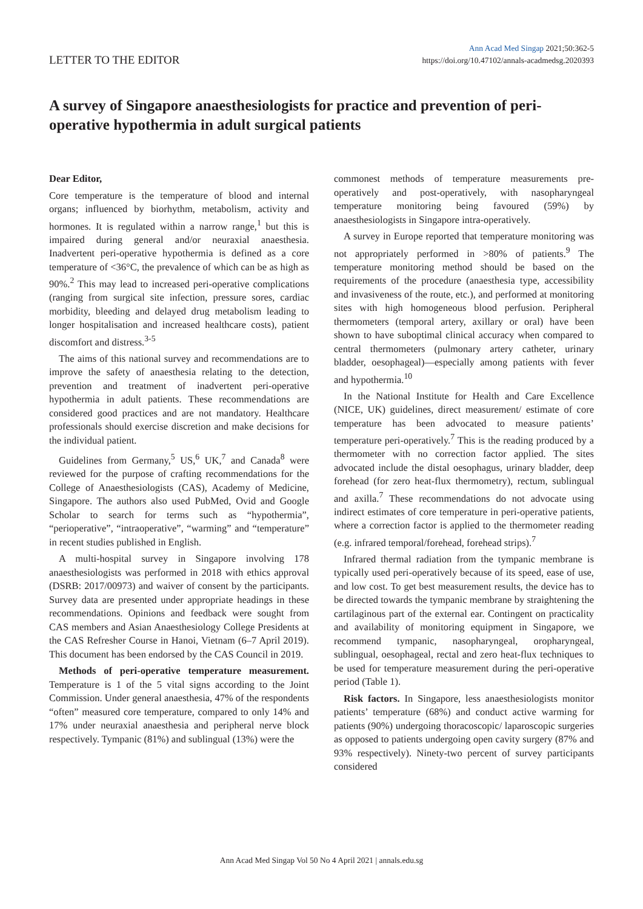LETTER TO THE EDITOR
Ann Acad Med Singap 2021;50:362-5
https://doi.org/10.47102/annals-acadmedsg.2020393
A survey of Singapore anaesthesiologists for practice and prevention of peri-operative hypothermia in adult surgical patients
Dear Editor,
Core temperature is the temperature of blood and internal organs; influenced by biorhythm, metabolism, activity and hormones. It is regulated within a narrow range,<sup>1</sup> but this is impaired during general and/or neuraxial anaesthesia. Inadvertent peri-operative hypothermia is defined as a core temperature of <36°C, the prevalence of which can be as high as 90%.<sup>2</sup> This may lead to increased peri-operative complications (ranging from surgical site infection, pressure sores, cardiac morbidity, bleeding and delayed drug metabolism leading to longer hospitalisation and increased healthcare costs), patient discomfort and distress.<sup>3-5</sup>
The aims of this national survey and recommendations are to improve the safety of anaesthesia relating to the detection, prevention and treatment of inadvertent peri-operative hypothermia in adult patients. These recommendations are considered good practices and are not mandatory. Healthcare professionals should exercise discretion and make decisions for the individual patient.
Guidelines from Germany,<sup>5</sup> US,<sup>6</sup> UK,<sup>7</sup> and Canada<sup>8</sup> were reviewed for the purpose of crafting recommendations for the College of Anaesthesiologists (CAS), Academy of Medicine, Singapore. The authors also used PubMed, Ovid and Google Scholar to search for terms such as “hypothermia”, “perioperative”, “intraoperative”, “warming” and “temperature” in recent studies published in English.
A multi-hospital survey in Singapore involving 178 anaesthesiologists was performed in 2018 with ethics approval (DSRB: 2017/00973) and waiver of consent by the participants. Survey data are presented under appropriate headings in these recommendations. Opinions and feedback were sought from CAS members and Asian Anaesthesiology College Presidents at the CAS Refresher Course in Hanoi, Vietnam (6–7 April 2019). This document has been endorsed by the CAS Council in 2019.
Methods of peri-operative temperature measurement. Temperature is 1 of the 5 vital signs according to the Joint Commission. Under general anaesthesia, 47% of the respondents “often” measured core temperature, compared to only 14% and 17% under neuraxial anaesthesia and peripheral nerve block respectively. Tympanic (81%) and sublingual (13%) were the
commonest methods of temperature measurements pre-operatively and post-operatively, with nasopharyngeal temperature monitoring being favoured (59%) by anaesthesiologists in Singapore intra-operatively.
A survey in Europe reported that temperature monitoring was not appropriately performed in >80% of patients.<sup>9</sup> The temperature monitoring method should be based on the requirements of the procedure (anaesthesia type, accessibility and invasiveness of the route, etc.), and performed at monitoring sites with high homogeneous blood perfusion. Peripheral thermometers (temporal artery, axillary or oral) have been shown to have suboptimal clinical accuracy when compared to central thermometers (pulmonary artery catheter, urinary bladder, oesophageal)—especially among patients with fever and hypothermia.<sup>10</sup>
In the National Institute for Health and Care Excellence (NICE, UK) guidelines, direct measurement/ estimate of core temperature has been advocated to measure patients’ temperature peri-operatively.<sup>7</sup> This is the reading produced by a thermometer with no correction factor applied. The sites advocated include the distal oesophagus, urinary bladder, deep forehead (for zero heat-flux thermometry), rectum, sublingual and axilla.<sup>7</sup> These recommendations do not advocate using indirect estimates of core temperature in peri-operative patients, where a correction factor is applied to the thermometer reading (e.g. infrared temporal/forehead, forehead strips).<sup>7</sup>
Infrared thermal radiation from the tympanic membrane is typically used peri-operatively because of its speed, ease of use, and low cost. To get best measurement results, the device has to be directed towards the tympanic membrane by straightening the cartilaginous part of the external ear. Contingent on practicality and availability of monitoring equipment in Singapore, we recommend tympanic, nasopharyngeal, oropharyngeal, sublingual, oesophageal, rectal and zero heat-flux techniques to be used for temperature measurement during the peri-operative period (Table 1).
Risk factors. In Singapore, less anaesthesiologists monitor patients’ temperature (68%) and conduct active warming for patients (90%) undergoing thoracoscopic/ laparoscopic surgeries as opposed to patients undergoing open cavity surgery (87% and 93% respectively). Ninety-two percent of survey participants considered
Ann Acad Med Singap Vol 50 No 4 April 2021 | annals.edu.sg